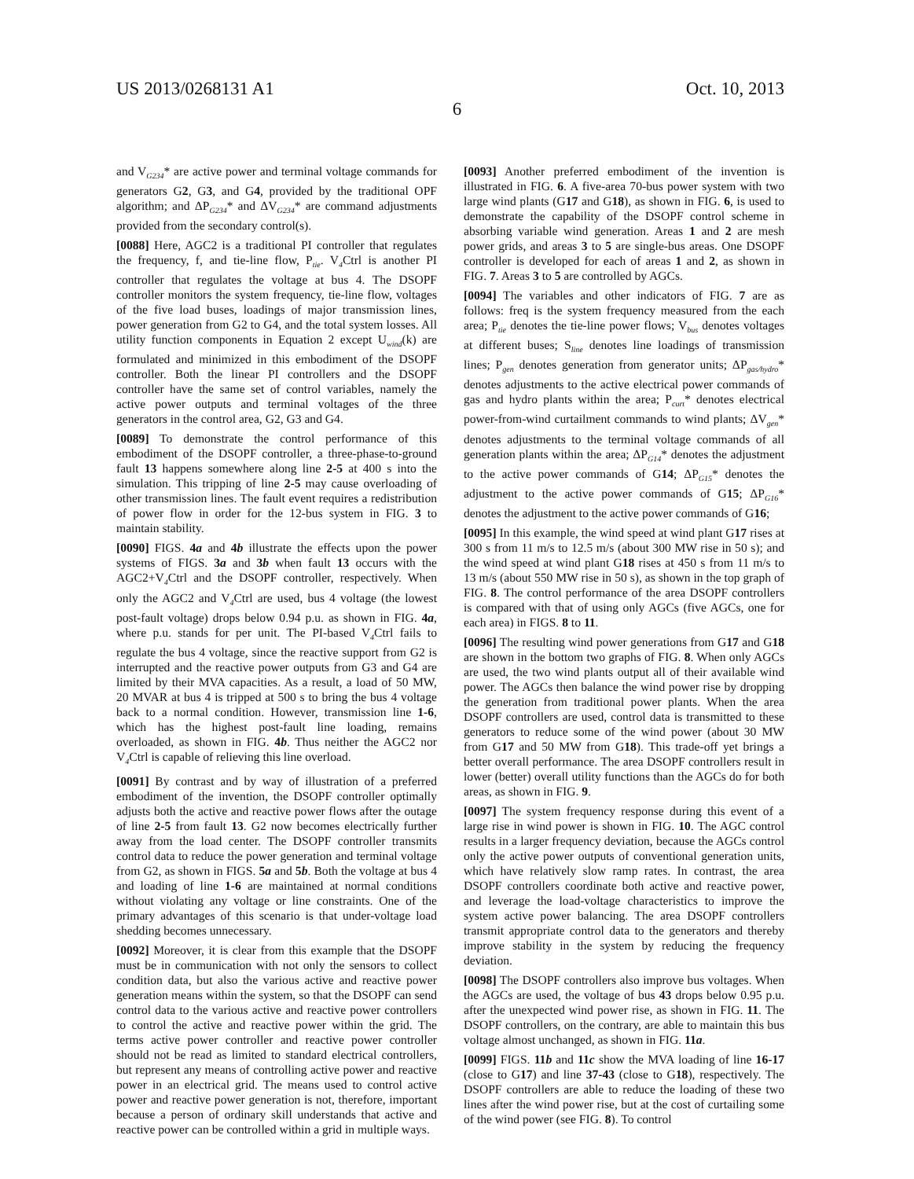US 2013/0268131 A1 Oct. 10, 2013
6
and V<sub>G234</sub>* are active power and terminal voltage commands for generators G2, G3, and G4, provided by the traditional OPF algorithm; and ΔP<sub>G234</sub>* and ΔV<sub>G234</sub>* are command adjustments provided from the secondary control(s).
[0088] Here, AGC2 is a traditional PI controller that regulates the frequency, f, and tie-line flow, P<sub>tie</sub>. V<sub>4</sub>Ctrl is another PI controller that regulates the voltage at bus 4. The DSOPF controller monitors the system frequency, tie-line flow, voltages of the five load buses, loadings of major transmission lines, power generation from G2 to G4, and the total system losses. All utility function components in Equation 2 except U<sub>wind</sub>(k) are formulated and minimized in this embodiment of the DSOPF controller. Both the linear PI controllers and the DSOPF controller have the same set of control variables, namely the active power outputs and terminal voltages of the three generators in the control area, G2, G3 and G4.
[0089] To demonstrate the control performance of this embodiment of the DSOPF controller, a three-phase-to-ground fault 13 happens somewhere along line 2-5 at 400 s into the simulation. This tripping of line 2-5 may cause overloading of other transmission lines. The fault event requires a redistribution of power flow in order for the 12-bus system in FIG. 3 to maintain stability.
[0090] FIGS. 4a and 4b illustrate the effects upon the power systems of FIGS. 3a and 3b when fault 13 occurs with the AGC2+V<sub>4</sub>Ctrl and the DSOPF controller, respectively. When only the AGC2 and V<sub>4</sub>Ctrl are used, bus 4 voltage (the lowest post-fault voltage) drops below 0.94 p.u. as shown in FIG. 4a, where p.u. stands for per unit. The PI-based V<sub>4</sub>Ctrl fails to regulate the bus 4 voltage, since the reactive support from G2 is interrupted and the reactive power outputs from G3 and G4 are limited by their MVA capacities. As a result, a load of 50 MW, 20 MVAR at bus 4 is tripped at 500 s to bring the bus 4 voltage back to a normal condition. However, transmission line 1-6, which has the highest post-fault line loading, remains overloaded, as shown in FIG. 4b. Thus neither the AGC2 nor V<sub>4</sub>Ctrl is capable of relieving this line overload.
[0091] By contrast and by way of illustration of a preferred embodiment of the invention, the DSOPF controller optimally adjusts both the active and reactive power flows after the outage of line 2-5 from fault 13. G2 now becomes electrically further away from the load center. The DSOPF controller transmits control data to reduce the power generation and terminal voltage from G2, as shown in FIGS. 5a and 5b. Both the voltage at bus 4 and loading of line 1-6 are maintained at normal conditions without violating any voltage or line constraints. One of the primary advantages of this scenario is that under-voltage load shedding becomes unnecessary.
[0092] Moreover, it is clear from this example that the DSOPF must be in communication with not only the sensors to collect condition data, but also the various active and reactive power generation means within the system, so that the DSOPF can send control data to the various active and reactive power controllers to control the active and reactive power within the grid. The terms active power controller and reactive power controller should not be read as limited to standard electrical controllers, but represent any means of controlling active power and reactive power in an electrical grid. The means used to control active power and reactive power generation is not, therefore, important because a person of ordinary skill understands that active and reactive power can be controlled within a grid in multiple ways.
[0093] Another preferred embodiment of the invention is illustrated in FIG. 6. A five-area 70-bus power system with two large wind plants (G17 and G18), as shown in FIG. 6, is used to demonstrate the capability of the DSOPF control scheme in absorbing variable wind generation. Areas 1 and 2 are mesh power grids, and areas 3 to 5 are single-bus areas. One DSOPF controller is developed for each of areas 1 and 2, as shown in FIG. 7. Areas 3 to 5 are controlled by AGCs.
[0094] The variables and other indicators of FIG. 7 are as follows: freq is the system frequency measured from the each area; P<sub>tie</sub> denotes the tie-line power flows; V<sub>bus</sub> denotes voltages at different buses; S<sub>line</sub> denotes line loadings of transmission lines; P<sub>gen</sub> denotes generation from generator units; ΔP<sub>gas/hydro</sub>* denotes adjustments to the active electrical power commands of gas and hydro plants within the area; P<sub>curt</sub>* denotes electrical power-from-wind curtailment commands to wind plants; ΔV<sub>gen</sub>* denotes adjustments to the terminal voltage commands of all generation plants within the area; ΔP<sub>G14</sub>* denotes the adjustment to the active power commands of G14; ΔP<sub>G15</sub>* denotes the adjustment to the active power commands of G15; ΔP<sub>G16</sub>* denotes the adjustment to the active power commands of G16;
[0095] In this example, the wind speed at wind plant G17 rises at 300 s from 11 m/s to 12.5 m/s (about 300 MW rise in 50 s); and the wind speed at wind plant G18 rises at 450 s from 11 m/s to 13 m/s (about 550 MW rise in 50 s), as shown in the top graph of FIG. 8. The control performance of the area DSOPF controllers is compared with that of using only AGCs (five AGCs, one for each area) in FIGS. 8 to 11.
[0096] The resulting wind power generations from G17 and G18 are shown in the bottom two graphs of FIG. 8. When only AGCs are used, the two wind plants output all of their available wind power. The AGCs then balance the wind power rise by dropping the generation from traditional power plants. When the area DSOPF controllers are used, control data is transmitted to these generators to reduce some of the wind power (about 30 MW from G17 and 50 MW from G18). This trade-off yet brings a better overall performance. The area DSOPF controllers result in lower (better) overall utility functions than the AGCs do for both areas, as shown in FIG. 9.
[0097] The system frequency response during this event of a large rise in wind power is shown in FIG. 10. The AGC control results in a larger frequency deviation, because the AGCs control only the active power outputs of conventional generation units, which have relatively slow ramp rates. In contrast, the area DSOPF controllers coordinate both active and reactive power, and leverage the load-voltage characteristics to improve the system active power balancing. The area DSOPF controllers transmit appropriate control data to the generators and thereby improve stability in the system by reducing the frequency deviation.
[0098] The DSOPF controllers also improve bus voltages. When the AGCs are used, the voltage of bus 43 drops below 0.95 p.u. after the unexpected wind power rise, as shown in FIG. 11. The DSOPF controllers, on the contrary, are able to maintain this bus voltage almost unchanged, as shown in FIG. 11a.
[0099] FIGS. 11b and 11c show the MVA loading of line 16-17 (close to G17) and line 37-43 (close to G18), respectively. The DSOPF controllers are able to reduce the loading of these two lines after the wind power rise, but at the cost of curtailing some of the wind power (see FIG. 8). To control